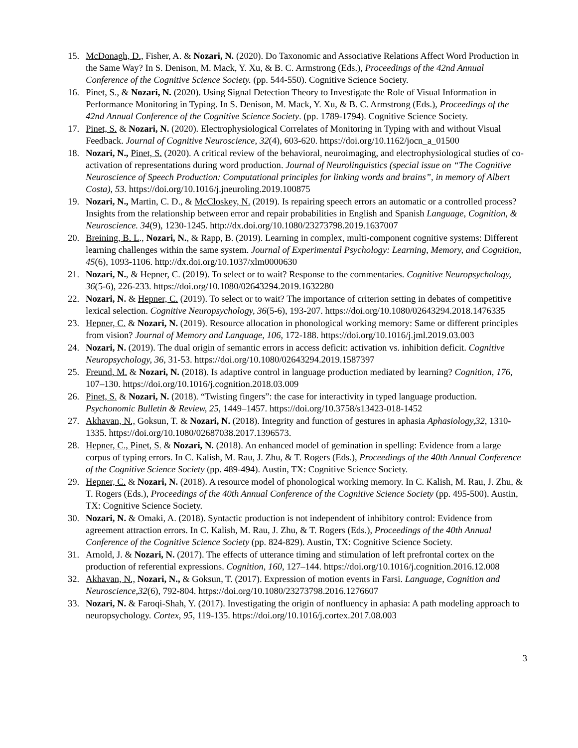15. McDonagh, D., Fisher, A. & Nozari, N. (2020). Do Taxonomic and Associative Relations Affect Word Production in the Same Way? In S. Denison, M. Mack, Y. Xu, & B. C. Armstrong (Eds.), Proceedings of the 42nd Annual Conference of the Cognitive Science Society. (pp. 544-550). Cognitive Science Society.
16. Pinet, S., & Nozari, N. (2020). Using Signal Detection Theory to Investigate the Role of Visual Information in Performance Monitoring in Typing. In S. Denison, M. Mack, Y. Xu, & B. C. Armstrong (Eds.), Proceedings of the 42nd Annual Conference of the Cognitive Science Society. (pp. 1789-1794). Cognitive Science Society.
17. Pinet, S. & Nozari, N. (2020). Electrophysiological Correlates of Monitoring in Typing with and without Visual Feedback. Journal of Cognitive Neuroscience, 32(4), 603-620. https://doi.org/10.1162/jocn_a_01500
18. Nozari, N., Pinet, S. (2020). A critical review of the behavioral, neuroimaging, and electrophysiological studies of co-activation of representations during word production. Journal of Neurolinguistics (special issue on “The Cognitive Neuroscience of Speech Production: Computational principles for linking words and brains”, in memory of Albert Costa), 53. https://doi.org/10.1016/j.jneuroling.2019.100875
19. Nozari, N., Martin, C. D., & McCloskey, N. (2019). Is repairing speech errors an automatic or a controlled process? Insights from the relationship between error and repair probabilities in English and Spanish Language, Cognition, & Neuroscience. 34(9), 1230-1245. http://dx.doi.org/10.1080/23273798.2019.1637007
20. Breining, B. L., Nozari, N., & Rapp, B. (2019). Learning in complex, multi-component cognitive systems: Different learning challenges within the same system. Journal of Experimental Psychology: Learning, Memory, and Cognition, 45(6), 1093-1106. http://dx.doi.org/10.1037/xlm0000630
21. Nozari, N., & Hepner, C. (2019). To select or to wait? Response to the commentaries. Cognitive Neuropsychology, 36(5-6), 226-233. https://doi.org/10.1080/02643294.2019.1632280
22. Nozari, N. & Hepner, C. (2019). To select or to wait? The importance of criterion setting in debates of competitive lexical selection. Cognitive Neuropsychology, 36(5-6), 193-207. https://doi.org/10.1080/02643294.2018.1476335
23. Hepner, C. & Nozari, N. (2019). Resource allocation in phonological working memory: Same or different principles from vision? Journal of Memory and Language, 106, 172-188. https://doi.org/10.1016/j.jml.2019.03.003
24. Nozari, N. (2019). The dual origin of semantic errors in access deficit: activation vs. inhibition deficit. Cognitive Neuropsychology, 36, 31-53. https://doi.org/10.1080/02643294.2019.1587397
25. Freund, M. & Nozari, N. (2018). Is adaptive control in language production mediated by learning? Cognition, 176, 107–130. https://doi.org/10.1016/j.cognition.2018.03.009
26. Pinet, S. & Nozari, N. (2018). “Twisting fingers”: the case for interactivity in typed language production. Psychonomic Bulletin & Review, 25, 1449–1457. https://doi.org/10.3758/s13423-018-1452
27. Akhavan, N., Goksun, T. & Nozari, N. (2018). Integrity and function of gestures in aphasia Aphasiology,32, 1310-1335. https://doi.org/10.1080/02687038.2017.1396573.
28. Hepner, C., Pinet, S. & Nozari, N. (2018). An enhanced model of gemination in spelling: Evidence from a large corpus of typing errors. In C. Kalish, M. Rau, J. Zhu, & T. Rogers (Eds.), Proceedings of the 40th Annual Conference of the Cognitive Science Society (pp. 489-494). Austin, TX: Cognitive Science Society.
29. Hepner, C. & Nozari, N. (2018). A resource model of phonological working memory. In C. Kalish, M. Rau, J. Zhu, & T. Rogers (Eds.), Proceedings of the 40th Annual Conference of the Cognitive Science Society (pp. 495-500). Austin, TX: Cognitive Science Society.
30. Nozari, N. & Omaki, A. (2018). Syntactic production is not independent of inhibitory control: Evidence from agreement attraction errors. In C. Kalish, M. Rau, J. Zhu, & T. Rogers (Eds.), Proceedings of the 40th Annual Conference of the Cognitive Science Society (pp. 824-829). Austin, TX: Cognitive Science Society.
31. Arnold, J. & Nozari, N. (2017). The effects of utterance timing and stimulation of left prefrontal cortex on the production of referential expressions. Cognition, 160, 127–144. https://doi.org/10.1016/j.cognition.2016.12.008
32. Akhavan, N., Nozari, N., & Goksun, T. (2017). Expression of motion events in Farsi. Language, Cognition and Neuroscience,32(6), 792-804. https://doi.org/10.1080/23273798.2016.1276607
33. Nozari, N. & Faroqi-Shah, Y. (2017). Investigating the origin of nonfluency in aphasia: A path modeling approach to neuropsychology. Cortex, 95, 119-135. https://doi.org/10.1016/j.cortex.2017.08.003
3